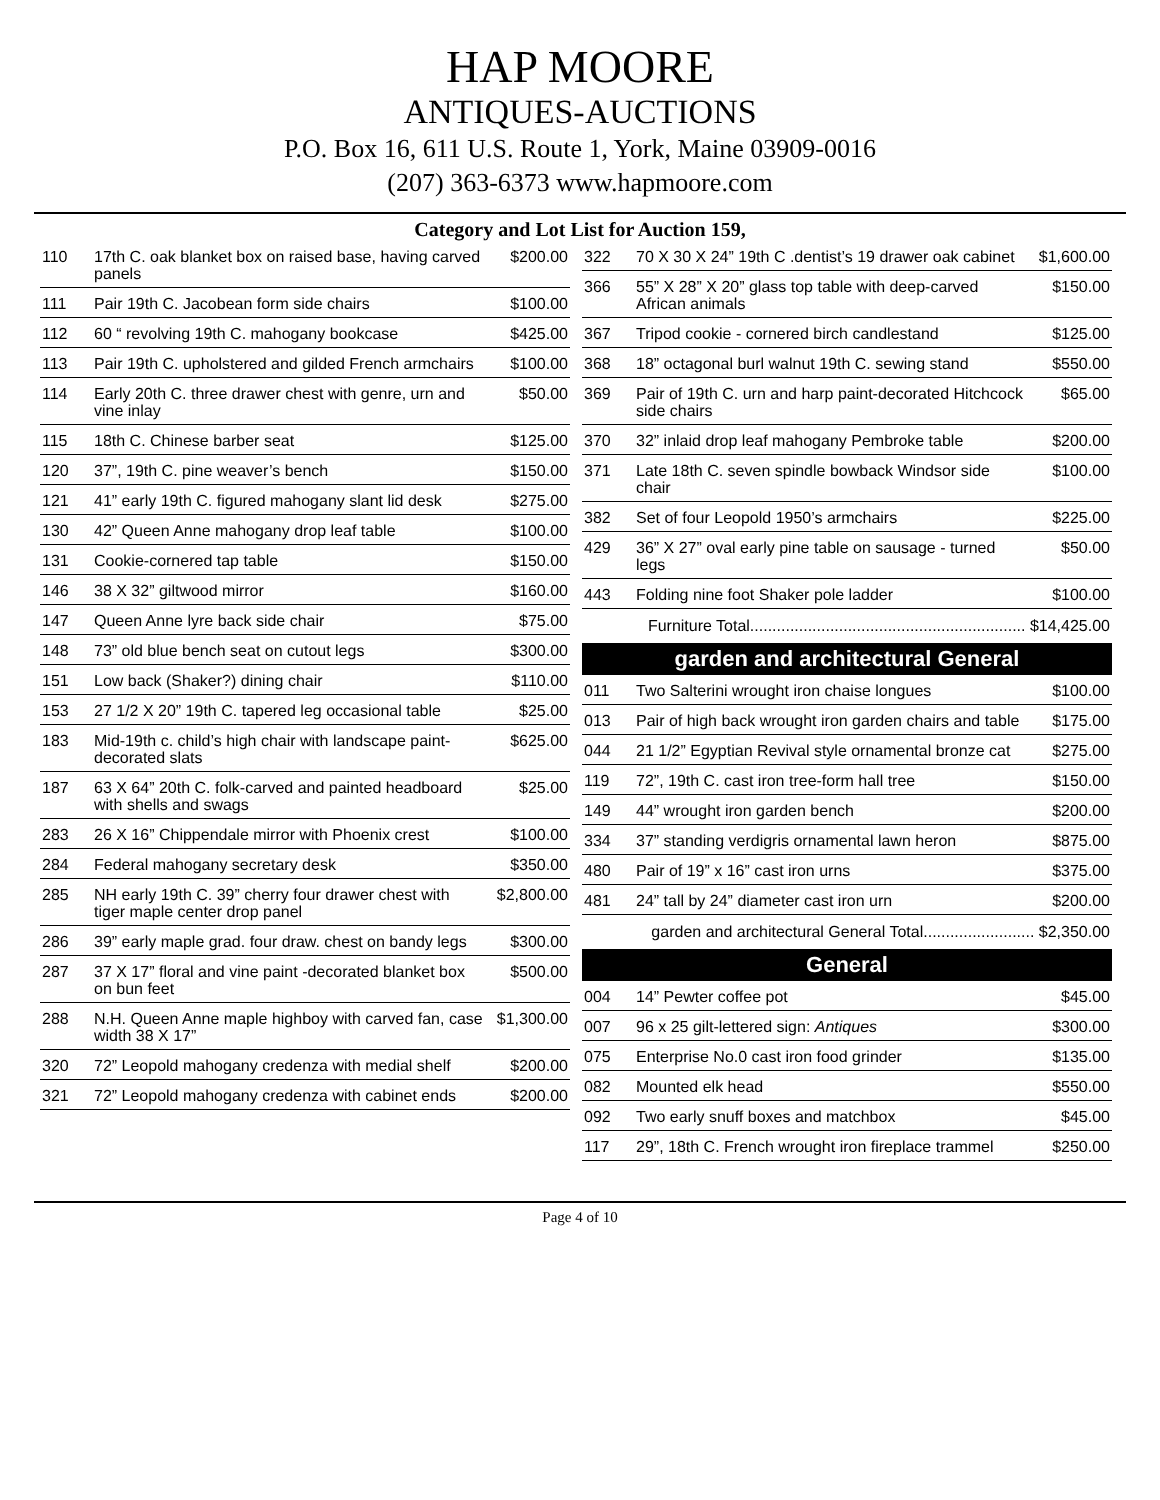HAP MOORE
ANTIQUES-AUCTIONS
P.O. Box 16, 611 U.S. Route 1, York, Maine 03909-0016
(207) 363-6373 www.hapmoore.com
Category and Lot List for Auction 159,
| 110 | 17th C. oak blanket box on raised base, having carved panels | $200.00 |
| 111 | Pair 19th C. Jacobean form side chairs | $100.00 |
| 112 | 60 “ revolving 19th C. mahogany bookcase | $425.00 |
| 113 | Pair 19th C. upholstered and gilded French armchairs | $100.00 |
| 114 | Early 20th C. three drawer chest with genre, urn and vine inlay | $50.00 |
| 115 | 18th C. Chinese barber seat | $125.00 |
| 120 | 37”, 19th C. pine weaver’s bench | $150.00 |
| 121 | 41” early 19th C. figured mahogany slant lid desk | $275.00 |
| 130 | 42” Queen Anne mahogany drop leaf table | $100.00 |
| 131 | Cookie-cornered tap table | $150.00 |
| 146 | 38 X 32” giltwood mirror | $160.00 |
| 147 | Queen Anne lyre back side chair | $75.00 |
| 148 | 73” old blue bench seat on cutout legs | $300.00 |
| 151 | Low back (Shaker?) dining chair | $110.00 |
| 153 | 27 1/2 X 20” 19th C. tapered leg occasional table | $25.00 |
| 183 | Mid-19th c. child’s high chair with landscape paint-decorated slats | $625.00 |
| 187 | 63 X 64” 20th C. folk-carved and painted headboard with shells and swags | $25.00 |
| 283 | 26 X 16” Chippendale mirror with Phoenix crest | $100.00 |
| 284 | Federal mahogany secretary desk | $350.00 |
| 285 | NH early 19th C. 39” cherry four drawer chest with tiger maple center drop panel | $2,800.00 |
| 286 | 39” early maple grad. four draw. chest on bandy legs | $300.00 |
| 287 | 37 X 17” floral and vine paint -decorated blanket box on bun feet | $500.00 |
| 288 | N.H. Queen Anne maple highboy with carved fan, case width 38 X 17” | $1,300.00 |
| 320 | 72” Leopold mahogany credenza with medial shelf | $200.00 |
| 321 | 72” Leopold mahogany credenza with cabinet ends | $200.00 |
| 322 | 70 X 30 X 24” 19th C .dentist’s 19 drawer oak cabinet | $1,600.00 |
| 366 | 55” X 28” X 20” glass top table with deep-carved African animals | $150.00 |
| 367 | Tripod cookie - cornered birch candlestand | $125.00 |
| 368 | 18” octagonal burl walnut 19th C. sewing stand | $550.00 |
| 369 | Pair of 19th C. urn and harp paint-decorated Hitchcock side chairs | $65.00 |
| 370 | 32” inlaid drop leaf mahogany Pembroke table | $200.00 |
| 371 | Late 18th C. seven spindle bowback Windsor side chair | $100.00 |
| 382 | Set of four Leopold 1950’s armchairs | $225.00 |
| 429 | 36” X 27” oval early pine table on sausage - turned legs | $50.00 |
| 443 | Folding nine foot Shaker pole ladder | $100.00 |
Furniture Total.............................................................. $14,425.00
garden and architectural General
| 011 | Two Salterini wrought iron chaise longues | $100.00 |
| 013 | Pair of high back wrought iron garden chairs and table | $175.00 |
| 044 | 21 1/2” Egyptian Revival style ornamental bronze cat | $275.00 |
| 119 | 72”, 19th C. cast iron tree-form hall tree | $150.00 |
| 149 | 44” wrought iron garden bench | $200.00 |
| 334 | 37” standing verdigris ornamental lawn heron | $875.00 |
| 480 | Pair of 19” x 16” cast iron urns | $375.00 |
| 481 | 24” tall by 24” diameter cast iron urn | $200.00 |
garden and architectural General Total......................... $2,350.00
General
| 004 | 14” Pewter coffee pot | $45.00 |
| 007 | 96 x 25 gilt-lettered sign: Antiques | $300.00 |
| 075 | Enterprise No.0 cast iron food grinder | $135.00 |
| 082 | Mounted elk head | $550.00 |
| 092 | Two early snuff boxes and matchbox | $45.00 |
| 117 | 29”, 18th C. French wrought iron fireplace trammel | $250.00 |
Page 4 of 10